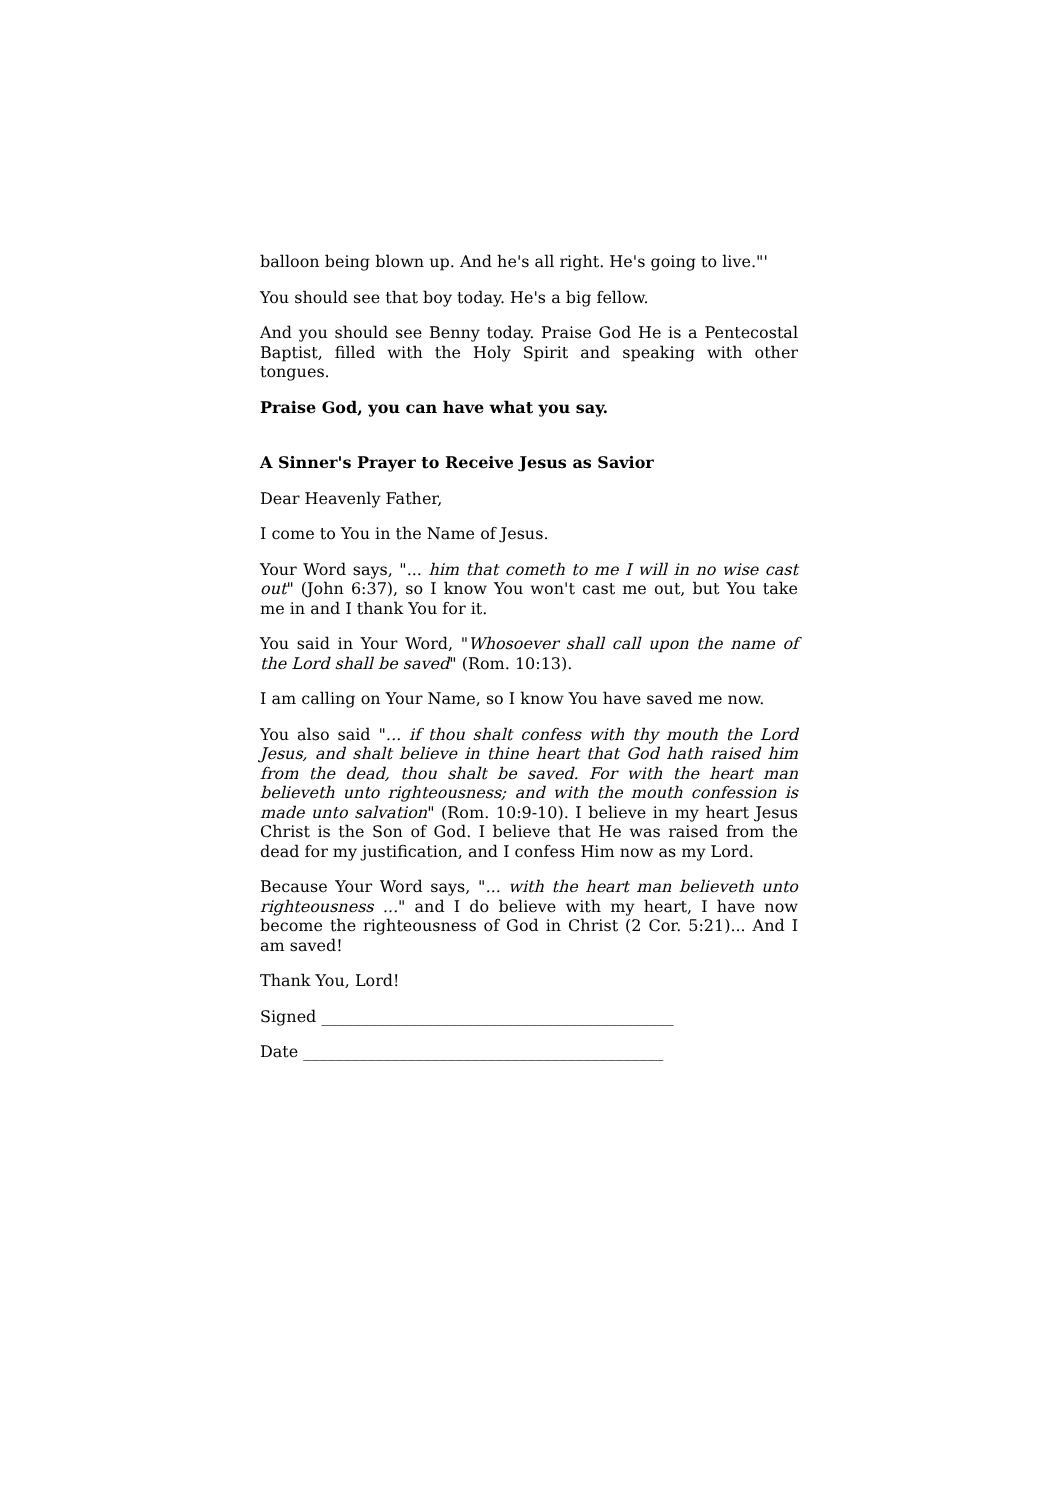balloon being blown up. And he's all right. He's going to live."'
You should see that boy today. He's a big fellow.
And you should see Benny today. Praise God He is a Pentecostal Baptist, filled with the Holy Spirit and speaking with other tongues.
Praise God, you can have what you say.
A Sinner's Prayer to Receive Jesus as Savior
Dear Heavenly Father,
I come to You in the Name of Jesus.
Your Word says, "... him that cometh to me I will in no wise cast out" (John 6:37), so I know You won't cast me out, but You take me in and I thank You for it.
You said in Your Word, "Whosoever shall call upon the name of the Lord shall be saved" (Rom. 10:13).
I am calling on Your Name, so I know You have saved me now.
You also said "... if thou shalt confess with thy mouth the Lord Jesus, and shalt believe in thine heart that God hath raised him from the dead, thou shalt be saved. For with the heart man believeth unto righteousness; and with the mouth confession is made unto salvation" (Rom. 10:9-10). I believe in my heart Jesus Christ is the Son of God. I believe that He was raised from the dead for my justification, and I confess Him now as my Lord.
Because Your Word says, "... with the heart man believeth unto righteousness ..." and I do believe with my heart, I have now become the righteousness of God in Christ (2 Cor. 5:21)... And I am saved!
Thank You, Lord!
Signed ____________________________________________
Date _____________________________________________